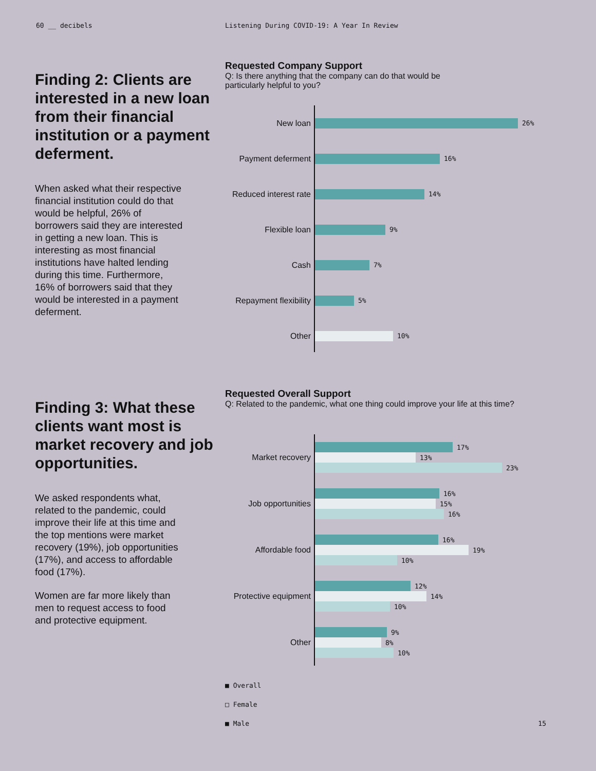60 __ decibels Listening During COVID-19: A Year In Review
Finding 2: Clients are interested in a new loan from their financial institution or a payment deferment.
When asked what their respective financial institution could do that would be helpful, 26% of borrowers said they are interested in getting a new loan. This is interesting as most financial institutions have halted lending during this time. Furthermore, 16% of borrowers said that they would be interested in a payment deferment.
Requested Company Support
Q: Is there anything that the company can do that would be particularly helpful to you?
New loan
26%
Payment deferment
16%
Reduced interest rate
14%
Flexible loan
9%
Cash
7%
Repayment flexibility
5%
Other
10%
Finding 3: What these clients want most is market recovery and job opportunities.
We asked respondents what, related to the pandemic, could improve their life at this time and the top mentions were market recovery (19%), job opportunities (17%), and access to affordable food (17%).
Women are far more likely than men to request access to food and protective equipment.
Requested Overall Support
Q: Related to the pandemic, what one thing could improve your life at this time?
Market recovery
17%
13%
23%
Job opportunities
16%
15%
16%
Affordable food
16%
19%
10%
Protective equipment
12%
14%
10%
Other
9%
8%
10%
■ Overall
□ Female
■ Male 15